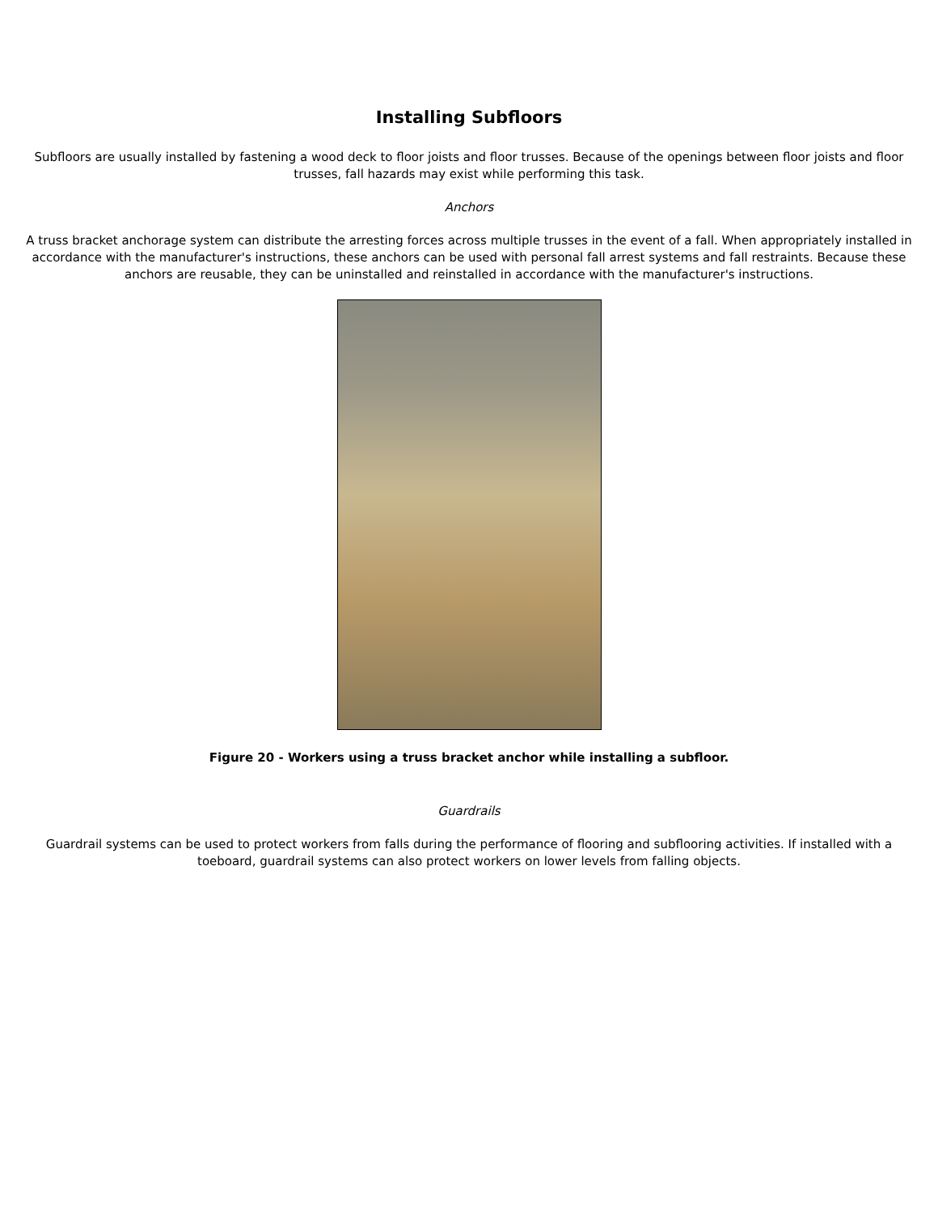Installing Subfloors
Subfloors are usually installed by fastening a wood deck to floor joists and floor trusses. Because of the openings between floor joists and floor trusses, fall hazards may exist while performing this task.
Anchors
A truss bracket anchorage system can distribute the arresting forces across multiple trusses in the event of a fall. When appropriately installed in accordance with the manufacturer's instructions, these anchors can be used with personal fall arrest systems and fall restraints. Because these anchors are reusable, they can be uninstalled and reinstalled in accordance with the manufacturer's instructions.
Figure 20 - Workers using a truss bracket anchor while installing a subfloor.
Guardrails
Guardrail systems can be used to protect workers from falls during the performance of flooring and subflooring activities. If installed with a toeboard, guardrail systems can also protect workers on lower levels from falling objects.